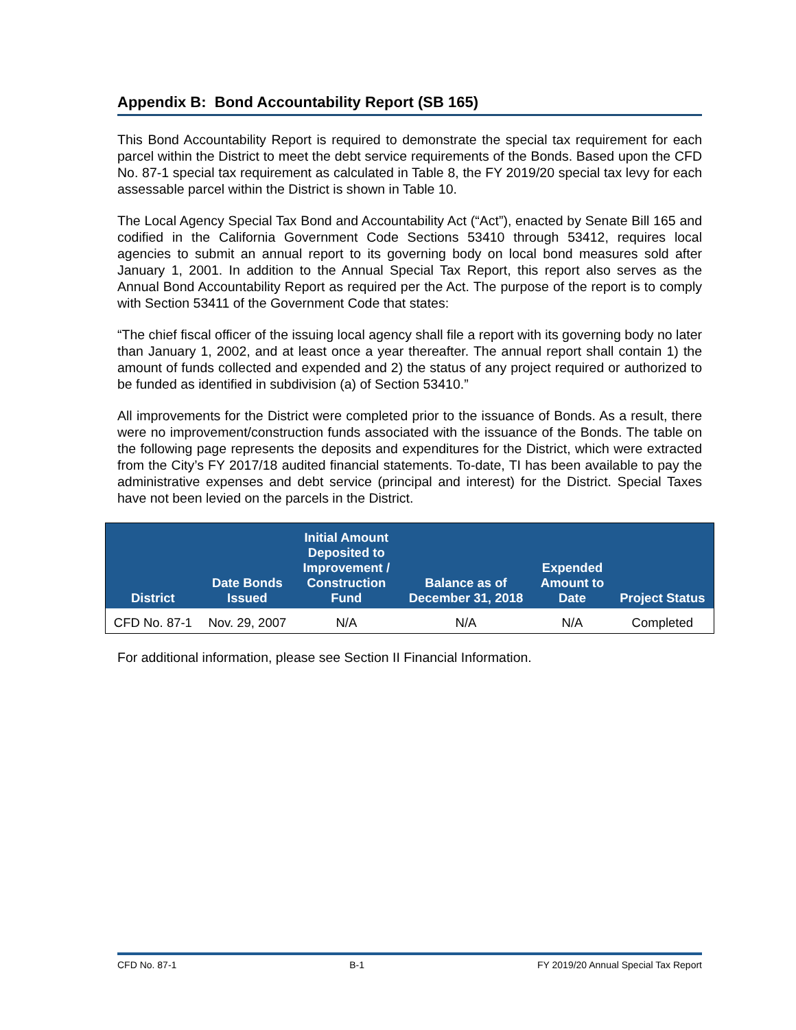Appendix B: Bond Accountability Report (SB 165)
This Bond Accountability Report is required to demonstrate the special tax requirement for each parcel within the District to meet the debt service requirements of the Bonds. Based upon the CFD No. 87-1 special tax requirement as calculated in Table 8, the FY 2019/20 special tax levy for each assessable parcel within the District is shown in Table 10.
The Local Agency Special Tax Bond and Accountability Act (“Act”), enacted by Senate Bill 165 and codified in the California Government Code Sections 53410 through 53412, requires local agencies to submit an annual report to its governing body on local bond measures sold after January 1, 2001. In addition to the Annual Special Tax Report, this report also serves as the Annual Bond Accountability Report as required per the Act. The purpose of the report is to comply with Section 53411 of the Government Code that states:
“The chief fiscal officer of the issuing local agency shall file a report with its governing body no later than January 1, 2002, and at least once a year thereafter. The annual report shall contain 1) the amount of funds collected and expended and 2) the status of any project required or authorized to be funded as identified in subdivision (a) of Section 53410.”
All improvements for the District were completed prior to the issuance of Bonds. As a result, there were no improvement/construction funds associated with the issuance of the Bonds. The table on the following page represents the deposits and expenditures for the District, which were extracted from the City’s FY 2017/18 audited financial statements. To-date, TI has been available to pay the administrative expenses and debt service (principal and interest) for the District. Special Taxes have not been levied on the parcels in the District.
| District | Date Bonds Issued | Initial Amount Deposited to Improvement / Construction Fund | Balance as of December 31, 2018 | Expended Amount to Date | Project Status |
| --- | --- | --- | --- | --- | --- |
| CFD No. 87-1 | Nov. 29, 2007 | N/A | N/A | N/A | Completed |
For additional information, please see Section II Financial Information.
CFD No. 87-1 B-1 FY 2019/20 Annual Special Tax Report